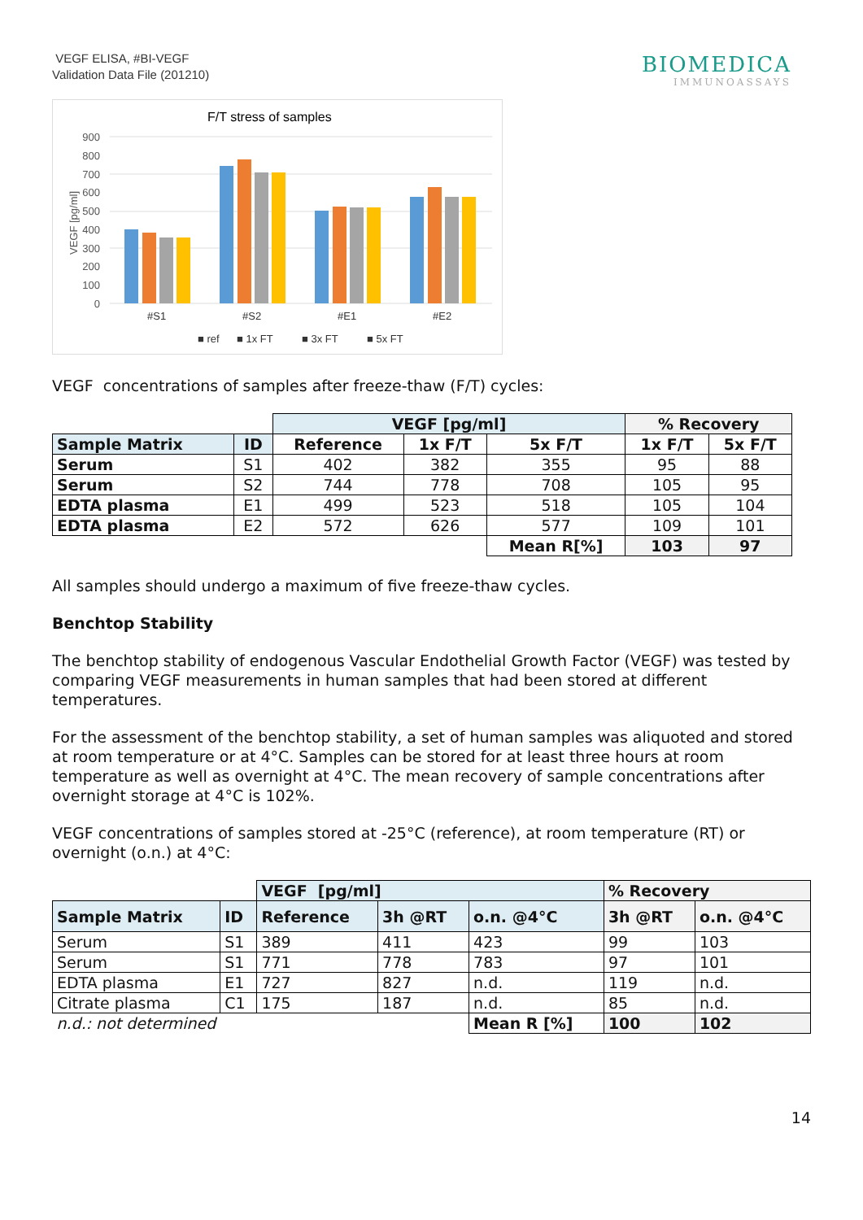VEGF ELISA, #BI-VEGF
Validation Data File (201210)
BIOMEDICA
IMMUNOASSAYS
F/T stress of samples
900
800
700
600
500
400
300
200
100
0
VEGF [pg/ml]
#S1
#S2
#E1
#E2
■ ref
■ 1x FT
■ 3x FT
■ 5x FT
VEGF concentrations of samples after freeze-thaw (F/T) cycles:
| | | VEGF [pg/ml] | | | % Recovery | |
| --- | --- | --- | --- | --- | --- | --- |
| Sample Matrix | ID | Reference | 1x F/T | 5x F/T | 1x F/T | 5x F/T |
| Serum | S1 | 402 | 382 | 355 | 95 | 88 |
| Serum | S2 | 744 | 778 | 708 | 105 | 95 |
| EDTA plasma | E1 | 499 | 523 | 518 | 105 | 104 |
| EDTA plasma | E2 | 572 | 626 | 577 | 109 | 101 |
| | | | | Mean R[%] | 103 | 97 |
All samples should undergo a maximum of five freeze-thaw cycles.
Benchtop Stability
The benchtop stability of endogenous Vascular Endothelial Growth Factor (VEGF) was tested by comparing VEGF measurements in human samples that had been stored at different temperatures.
For the assessment of the benchtop stability, a set of human samples was aliquoted and stored at room temperature or at 4°C. Samples can be stored for at least three hours at room temperature as well as overnight at 4°C. The mean recovery of sample concentrations after overnight storage at 4°C is 102%.
VEGF concentrations of samples stored at -25°C (reference), at room temperature (RT) or overnight (o.n.) at 4°C:
| | | VEGF [pg/ml] | | | % Recovery | |
| --- | --- | --- | --- | --- | --- | --- |
| Sample Matrix | ID | Reference | 3h @RT | o.n. @4°C | 3h @RT | o.n. @4°C |
| Serum | S1 | 389 | 411 | 423 | 99 | 103 |
| Serum | S1 | 771 | 778 | 783 | 97 | 101 |
| EDTA plasma | E1 | 727 | 827 | n.d. | 119 | n.d. |
| Citrate plasma | C1 | 175 | 187 | n.d. | 85 | n.d. |
| n.d.: not determined | | | | Mean R [%] | 100 | 102 |
14